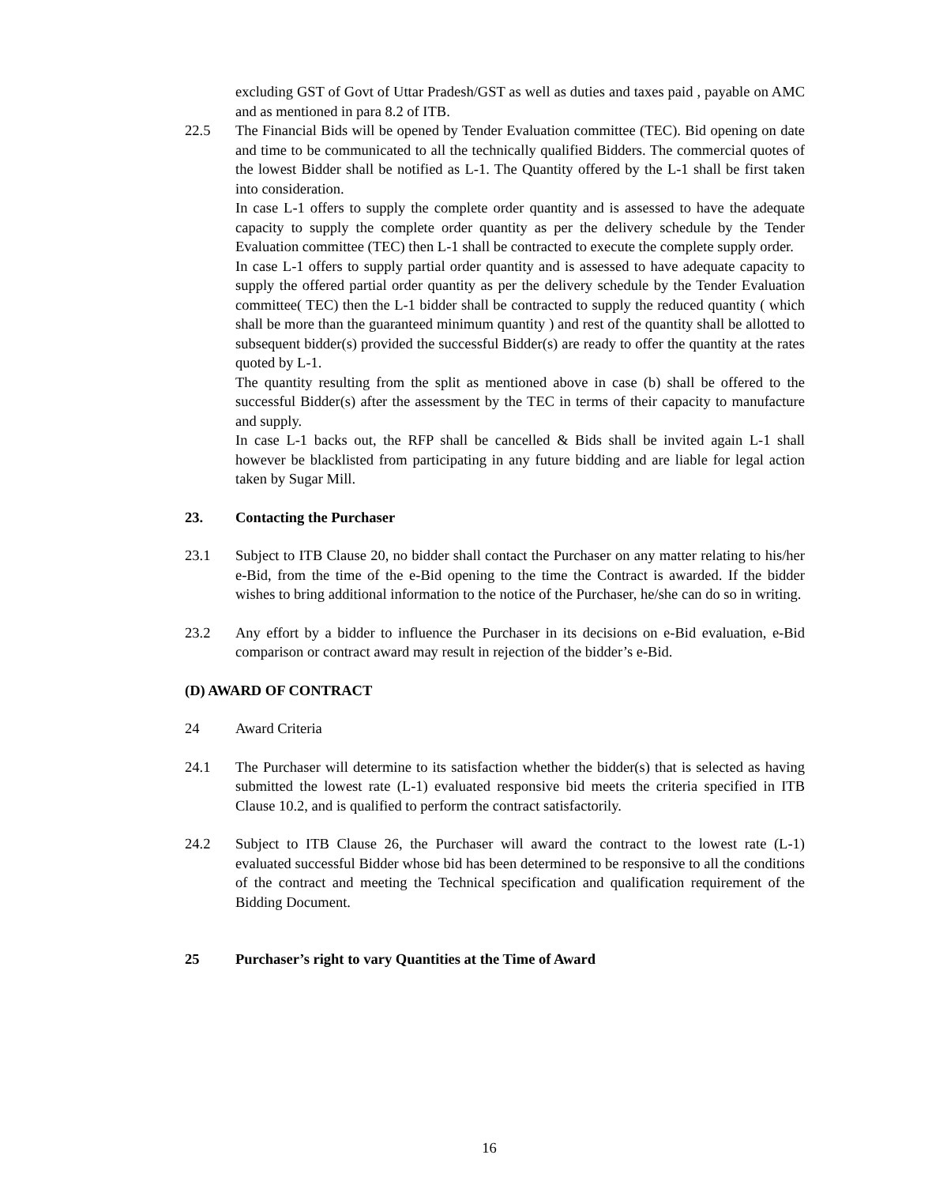excluding GST of Govt of Uttar Pradesh/GST as well as duties and taxes paid , payable on AMC and as mentioned in para 8.2 of ITB.
22.5 The Financial Bids will be opened by Tender Evaluation committee (TEC). Bid opening on date and time to be communicated to all the technically qualified Bidders. The commercial quotes of the lowest Bidder shall be notified as L-1. The Quantity offered by the L-1 shall be first taken into consideration.
In case L-1 offers to supply the complete order quantity and is assessed to have the adequate capacity to supply the complete order quantity as per the delivery schedule by the Tender Evaluation committee (TEC) then L-1 shall be contracted to execute the complete supply order.
In case L-1 offers to supply partial order quantity and is assessed to have adequate capacity to supply the offered partial order quantity as per the delivery schedule by the Tender Evaluation committee( TEC) then the L-1 bidder shall be contracted to supply the reduced quantity ( which shall be more than the guaranteed minimum quantity ) and rest of the quantity shall be allotted to subsequent bidder(s) provided the successful Bidder(s) are ready to offer the quantity at the rates quoted by L-1.
The quantity resulting from the split as mentioned above in case (b) shall be offered to the successful Bidder(s) after the assessment by the TEC in terms of their capacity to manufacture and supply.
In case L-1 backs out, the RFP shall be cancelled & Bids shall be invited again L-1 shall however be blacklisted from participating in any future bidding and are liable for legal action taken by Sugar Mill.
23. Contacting the Purchaser
23.1 Subject to ITB Clause 20, no bidder shall contact the Purchaser on any matter relating to his/her e-Bid, from the time of the e-Bid opening to the time the Contract is awarded. If the bidder wishes to bring additional information to the notice of the Purchaser, he/she can do so in writing.
23.2 Any effort by a bidder to influence the Purchaser in its decisions on e-Bid evaluation, e-Bid comparison or contract award may result in rejection of the bidder’s e-Bid.
(D) AWARD OF CONTRACT
24 Award Criteria
24.1 The Purchaser will determine to its satisfaction whether the bidder(s) that is selected as having submitted the lowest rate (L-1) evaluated responsive bid meets the criteria specified in ITB Clause 10.2, and is qualified to perform the contract satisfactorily.
24.2 Subject to ITB Clause 26, the Purchaser will award the contract to the lowest rate (L-1) evaluated successful Bidder whose bid has been determined to be responsive to all the conditions of the contract and meeting the Technical specification and qualification requirement of the Bidding Document.
25 Purchaser’s right to vary Quantities at the Time of Award
16